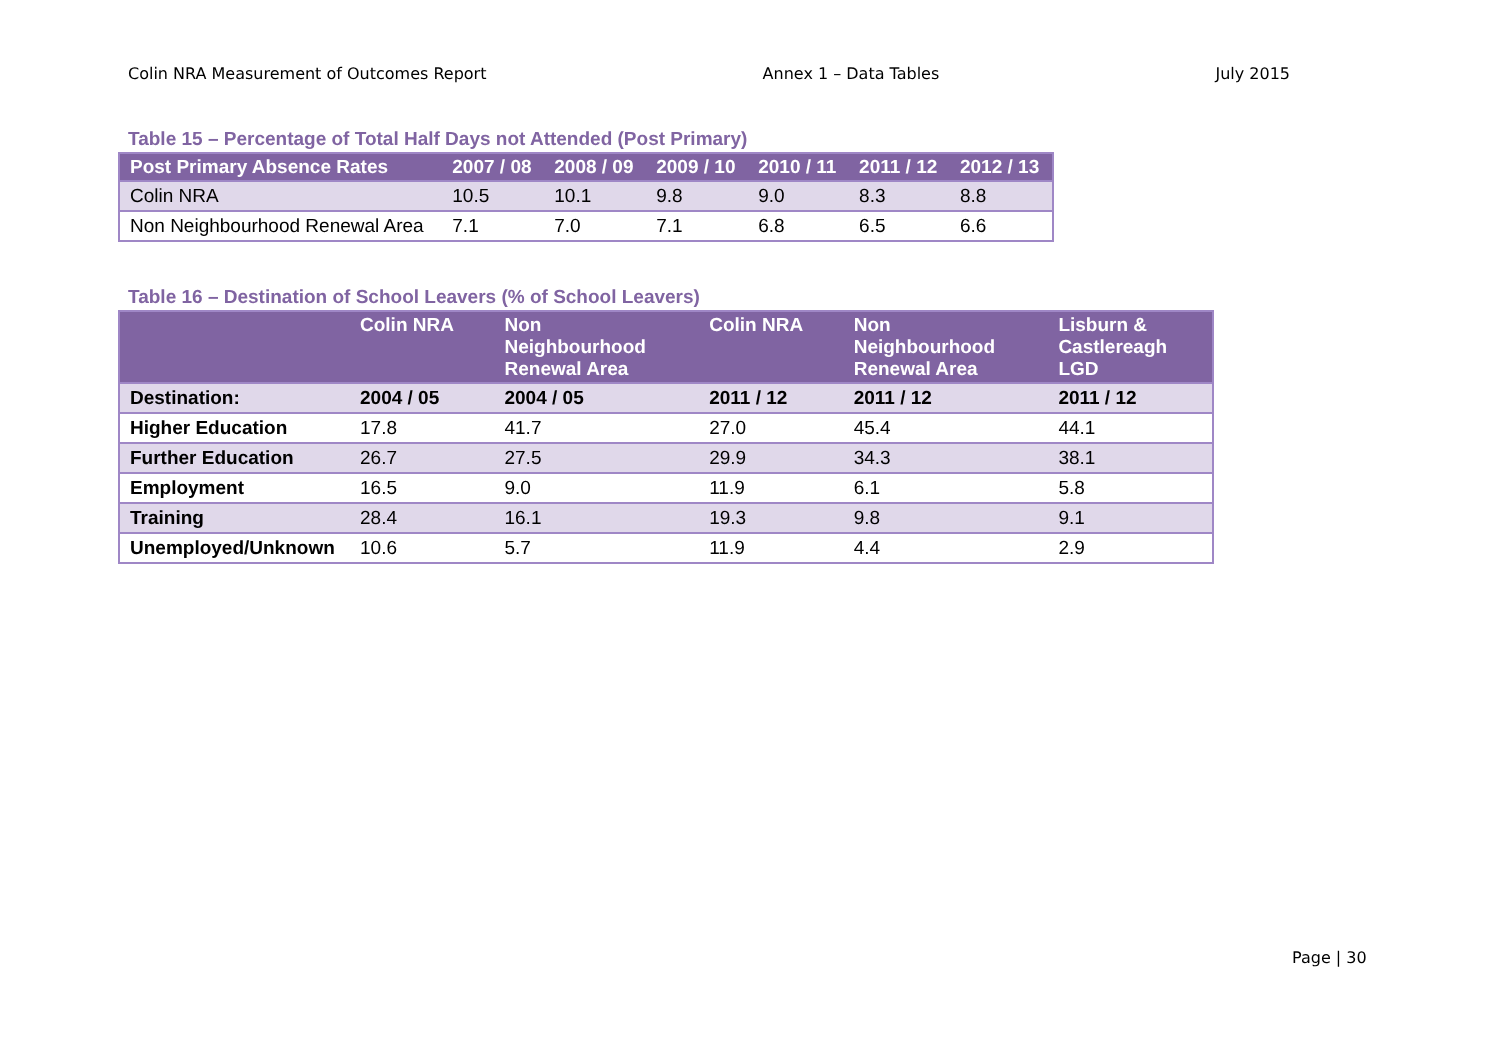Colin NRA Measurement of Outcomes Report Annex 1 – Data Tables July 2015
Table 15 – Percentage of Total Half Days not Attended (Post Primary)
| Post Primary Absence Rates | 2007 / 08 | 2008 / 09 | 2009 / 10 | 2010 / 11 | 2011 / 12 | 2012 / 13 |
| --- | --- | --- | --- | --- | --- | --- |
| Colin NRA | 10.5 | 10.1 | 9.8 | 9.0 | 8.3 | 8.8 |
| Non Neighbourhood Renewal Area | 7.1 | 7.0 | 7.1 | 6.8 | 6.5 | 6.6 |
Table 16 – Destination of School Leavers (% of School Leavers)
| | Colin NRA | Non Neighbourhood Renewal Area | Colin NRA | Non Neighbourhood Renewal Area | Lisburn & Castlereagh LGD |
| --- | --- | --- | --- | --- | --- |
| Destination: | 2004 / 05 | 2004 / 05 | 2011 / 12 | 2011 / 12 | 2011 / 12 |
| Higher Education | 17.8 | 41.7 | 27.0 | 45.4 | 44.1 |
| Further Education | 26.7 | 27.5 | 29.9 | 34.3 | 38.1 |
| Employment | 16.5 | 9.0 | 11.9 | 6.1 | 5.8 |
| Training | 28.4 | 16.1 | 19.3 | 9.8 | 9.1 |
| Unemployed/Unknown | 10.6 | 5.7 | 11.9 | 4.4 | 2.9 |
Page | 30